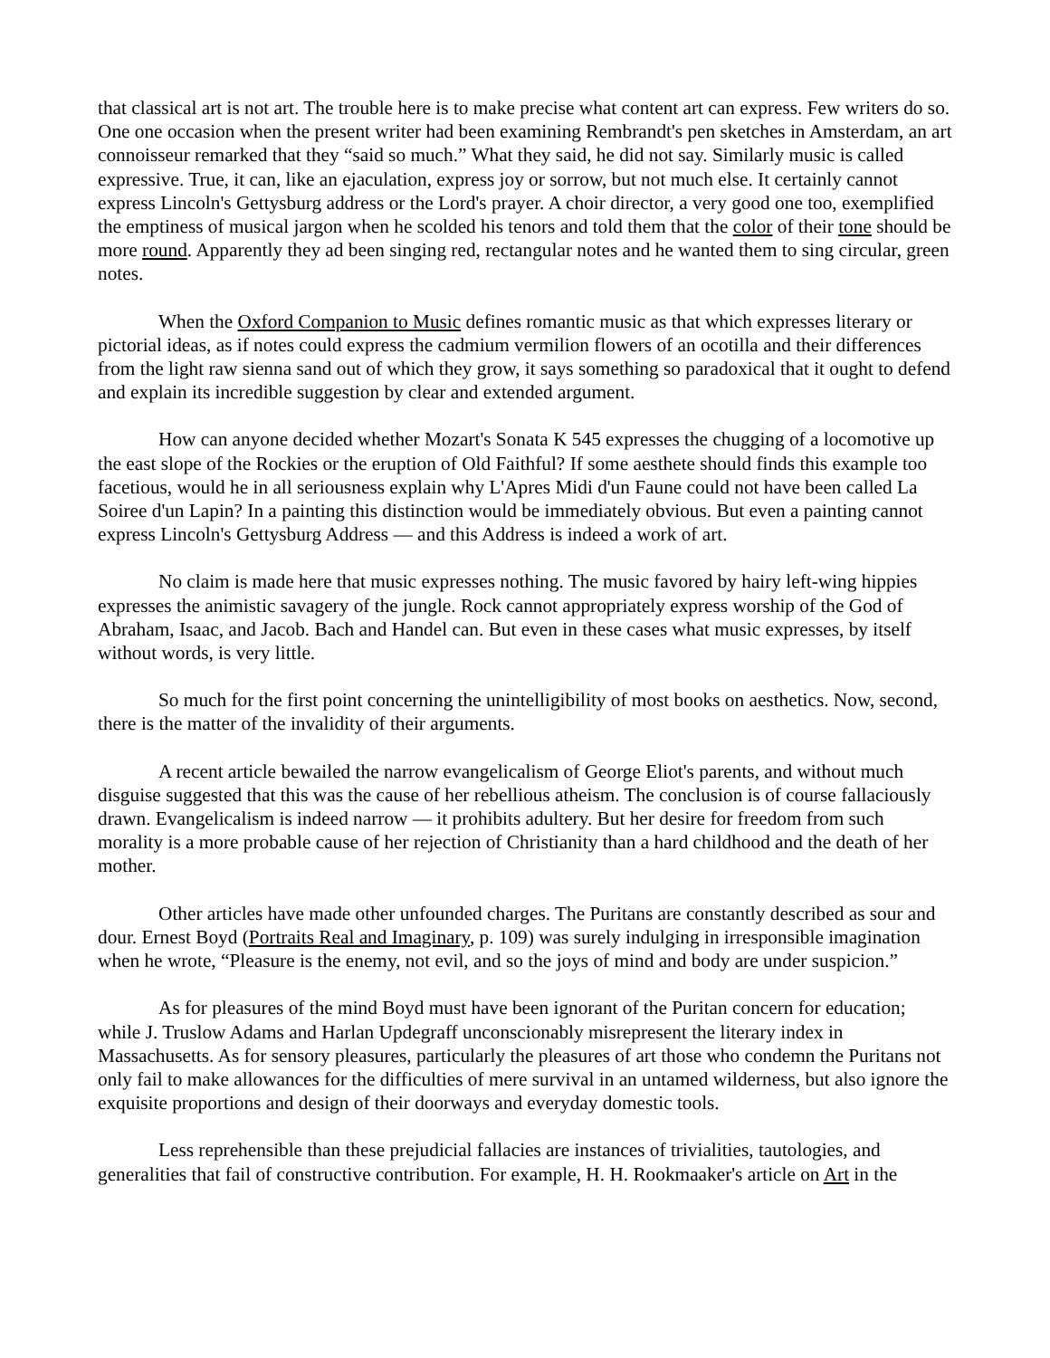that classical art is not art. The trouble here is to make precise what content art can express. Few writers do so. One one occasion when the present writer had been examining Rembrandt's pen sketches in Amsterdam, an art connoisseur remarked that they “said so much.” What they said, he did not say. Similarly music is called expressive. True, it can, like an ejaculation, express joy or sorrow, but not much else. It certainly cannot express Lincoln's Gettysburg address or the Lord's prayer. A choir director, a very good one too, exemplified the emptiness of musical jargon when he scolded his tenors and told them that the color of their tone should be more round. Apparently they ad been singing red, rectangular notes and he wanted them to sing circular, green notes.
When the Oxford Companion to Music defines romantic music as that which expresses literary or pictorial ideas, as if notes could express the cadmium vermilion flowers of an ocotilla and their differences from the light raw sienna sand out of which they grow, it says something so paradoxical that it ought to defend and explain its incredible suggestion by clear and extended argument.
How can anyone decided whether Mozart's Sonata K 545 expresses the chugging of a locomotive up the east slope of the Rockies or the eruption of Old Faithful? If some aesthete should finds this example too facetious, would he in all seriousness explain why L'Apres Midi d'un Faune could not have been called La Soiree d'un Lapin? In a painting this distinction would be immediately obvious. But even a painting cannot express Lincoln's Gettysburg Address — and this Address is indeed a work of art.
No claim is made here that music expresses nothing. The music favored by hairy left-wing hippies expresses the animistic savagery of the jungle. Rock cannot appropriately express worship of the God of Abraham, Isaac, and Jacob. Bach and Handel can. But even in these cases what music expresses, by itself without words, is very little.
So much for the first point concerning the unintelligibility of most books on aesthetics. Now, second, there is the matter of the invalidity of their arguments.
A recent article bewailed the narrow evangelicalism of George Eliot's parents, and without much disguise suggested that this was the cause of her rebellious atheism. The conclusion is of course fallaciously drawn. Evangelicalism is indeed narrow — it prohibits adultery. But her desire for freedom from such morality is a more probable cause of her rejection of Christianity than a hard childhood and the death of her mother.
Other articles have made other unfounded charges. The Puritans are constantly described as sour and dour. Ernest Boyd (Portraits Real and Imaginary, p. 109) was surely indulging in irresponsible imagination when he wrote, “Pleasure is the enemy, not evil, and so the joys of mind and body are under suspicion.”
As for pleasures of the mind Boyd must have been ignorant of the Puritan concern for education; while J. Truslow Adams and Harlan Updegraff unconscionably misrepresent the literary index in Massachusetts. As for sensory pleasures, particularly the pleasures of art those who condemn the Puritans not only fail to make allowances for the difficulties of mere survival in an untamed wilderness, but also ignore the exquisite proportions and design of their doorways and everyday domestic tools.
Less reprehensible than these prejudicial fallacies are instances of trivialities, tautologies, and generalities that fail of constructive contribution. For example, H. H. Rookmaaker's article on Art in the